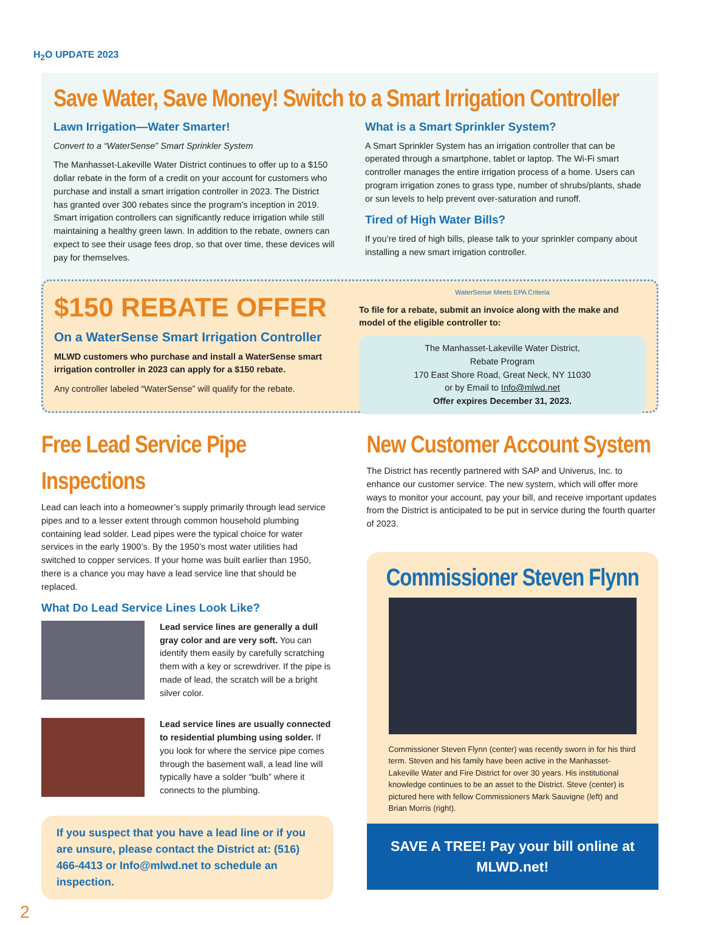H<sub>2</sub>O UPDATE 2023
Save Water, Save Money! Switch to a Smart Irrigation Controller
Lawn Irrigation—Water Smarter!
Convert to a “WaterSense” Smart Sprinkler System
The Manhasset-Lakeville Water District continues to offer up to a $150 dollar rebate in the form of a credit on your account for customers who purchase and install a smart irrigation controller in 2023. The District has granted over 300 rebates since the program’s inception in 2019. Smart irrigation controllers can significantly reduce irrigation while still maintaining a healthy green lawn. In addition to the rebate, owners can expect to see their usage fees drop, so that over time, these devices will pay for themselves.
What is a Smart Sprinkler System?
A Smart Sprinkler System has an irrigation controller that can be operated through a smartphone, tablet or laptop. The Wi-Fi smart controller manages the entire irrigation process of a home. Users can program irrigation zones to grass type, number of shrubs/plants, shade or sun levels to help prevent over-saturation and runoff.
Tired of High Water Bills?
If you’re tired of high bills, please talk to your sprinkler company about installing a new smart irrigation controller.
$150 REBATE OFFER
On a WaterSense Smart Irrigation Controller
MLWD customers who purchase and install a WaterSense smart irrigation controller in 2023 can apply for a $150 rebate.
Any controller labeled “WaterSense” will qualify for the rebate.
WaterSense Meets EPA Criteria
To file for a rebate, submit an invoice along with the make and model of the eligible controller to:
The Manhasset-Lakeville Water District,
Rebate Program
170 East Shore Road, Great Neck, NY 11030
or by Email to Info@mlwd.net
Offer expires December 31, 2023.
Free Lead Service Pipe Inspections
Lead can leach into a homeowner’s supply primarily through lead service pipes and to a lesser extent through common household plumbing containing lead solder. Lead pipes were the typical choice for water services in the early 1900’s. By the 1950’s most water utilities had switched to copper services. If your home was built earlier than 1950, there is a chance you may have a lead service line that should be replaced.
What Do Lead Service Lines Look Like?
Lead service lines are generally a dull gray color and are very soft. You can identify them easily by carefully scratching them with a key or screwdriver. If the pipe is made of lead, the scratch will be a bright silver color.
Lead service lines are usually connected to residential plumbing using solder. If you look for where the service pipe comes through the basement wall, a lead line will typically have a solder “bulb” where it connects to the plumbing.
If you suspect that you have a lead line or if you are unsure, please contact the District at: (516) 466-4413 or Info@mlwd.net to schedule an inspection.
2
New Customer Account System
The District has recently partnered with SAP and Univerus, Inc. to enhance our customer service. The new system, which will offer more ways to monitor your account, pay your bill, and receive important updates from the District is anticipated to be put in service during the fourth quarter of 2023.
Commissioner Steven Flynn
Commissioner Steven Flynn (center) was recently sworn in for his third term. Steven and his family have been active in the Manhasset-Lakeville Water and Fire District for over 30 years. His institutional knowledge continues to be an asset to the District. Steve (center) is pictured here with fellow Commissioners Mark Sauvigne (left) and Brian Morris (right).
SAVE A TREE! Pay your bill online at MLWD.net!